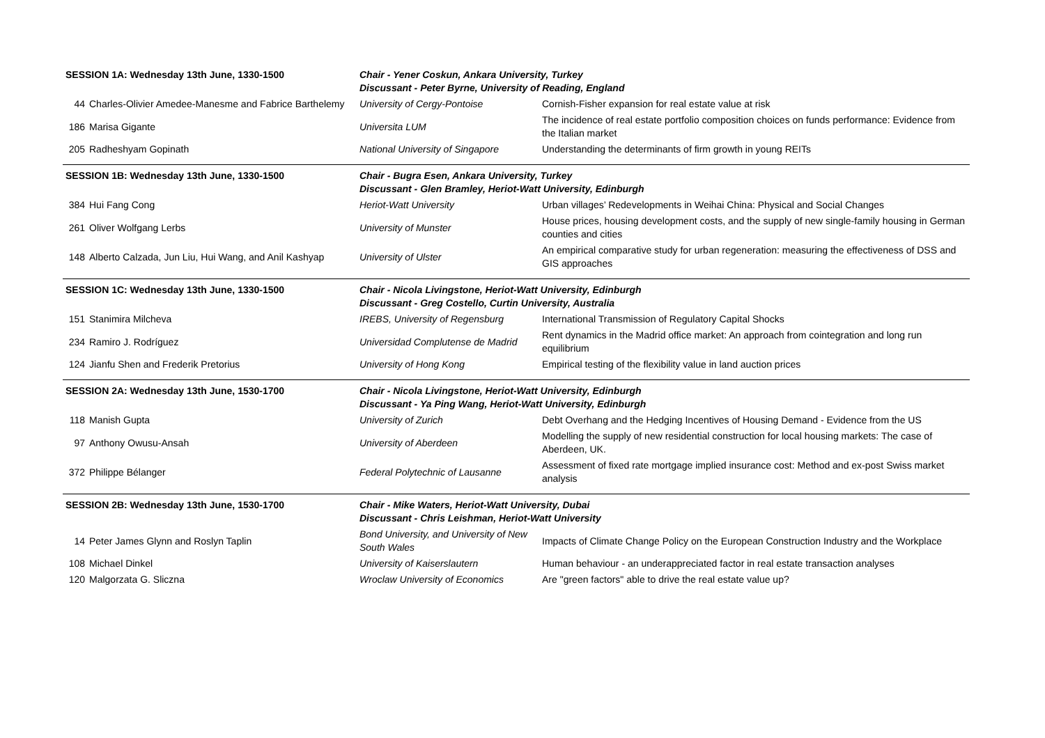| SESSION 1A: Wednesday 13th June, 1330-1500 | | Chair - Yener Coskun, Ankara University, Turkey Discussant - Peter Byrne, University of Reading, England | |
| 44 | Charles-Olivier Amedee-Manesme and Fabrice Barthelemy | University of Cergy-Pontoise | Cornish-Fisher expansion for real estate value at risk |
| 186 | Marisa Gigante | Universita LUM | The incidence of real estate portfolio composition choices on funds performance: Evidence from the Italian market |
| 205 | Radheshyam Gopinath | National University of Singapore | Understanding the determinants of firm growth in young REITs |
| SESSION 1B: Wednesday 13th June, 1330-1500 | | Chair - Bugra Esen, Ankara University, Turkey Discussant - Glen Bramley, Heriot-Watt University, Edinburgh | |
| 384 | Hui Fang Cong | Heriot-Watt University | Urban villages’ Redevelopments in Weihai China: Physical and Social Changes |
| 261 | Oliver Wolfgang Lerbs | University of Munster | House prices, housing development costs, and the supply of new single-family housing in German counties and cities |
| 148 | Alberto Calzada, Jun Liu, Hui Wang, and Anil Kashyap | University of Ulster | An empirical comparative study for urban regeneration: measuring the effectiveness of DSS and GIS approaches |
| SESSION 1C: Wednesday 13th June, 1330-1500 | | Chair - Nicola Livingstone, Heriot-Watt University, Edinburgh Discussant - Greg Costello, Curtin University, Australia | |
| 151 | Stanimira Milcheva | IREBS, University of Regensburg | International Transmission of Regulatory Capital Shocks |
| 234 | Ramiro J. Rodríguez | Universidad Complutense de Madrid | Rent dynamics in the Madrid office market: An approach from cointegration and long run equilibrium |
| 124 | Jianfu Shen and Frederik Pretorius | University of Hong Kong | Empirical testing of the flexibility value in land auction prices |
| SESSION 2A: Wednesday 13th June, 1530-1700 | | Chair - Nicola Livingstone, Heriot-Watt University, Edinburgh Discussant - Ya Ping Wang, Heriot-Watt University, Edinburgh | |
| 118 | Manish Gupta | University of Zurich | Debt Overhang and the Hedging Incentives of Housing Demand - Evidence from the US |
| 97 | Anthony Owusu-Ansah | University of Aberdeen | Modelling the supply of new residential construction for local housing markets: The case of Aberdeen, UK. |
| 372 | Philippe Bélanger | Federal Polytechnic of Lausanne | Assessment of fixed rate mortgage implied insurance cost: Method and ex-post Swiss market analysis |
| SESSION 2B: Wednesday 13th June, 1530-1700 | | Chair - Mike Waters, Heriot-Watt University, Dubai Discussant - Chris Leishman, Heriot-Watt University | |
| 14 | Peter James Glynn and Roslyn Taplin | Bond University, and University of New South Wales | Impacts of Climate Change Policy on the European Construction Industry and the Workplace |
| 108 | Michael Dinkel | University of Kaiserslautern | Human behaviour - an underappreciated factor in real estate transaction analyses |
| 120 | Malgorzata G. Sliczna | Wroclaw University of Economics | Are "green factors" able to drive the real estate value up? |